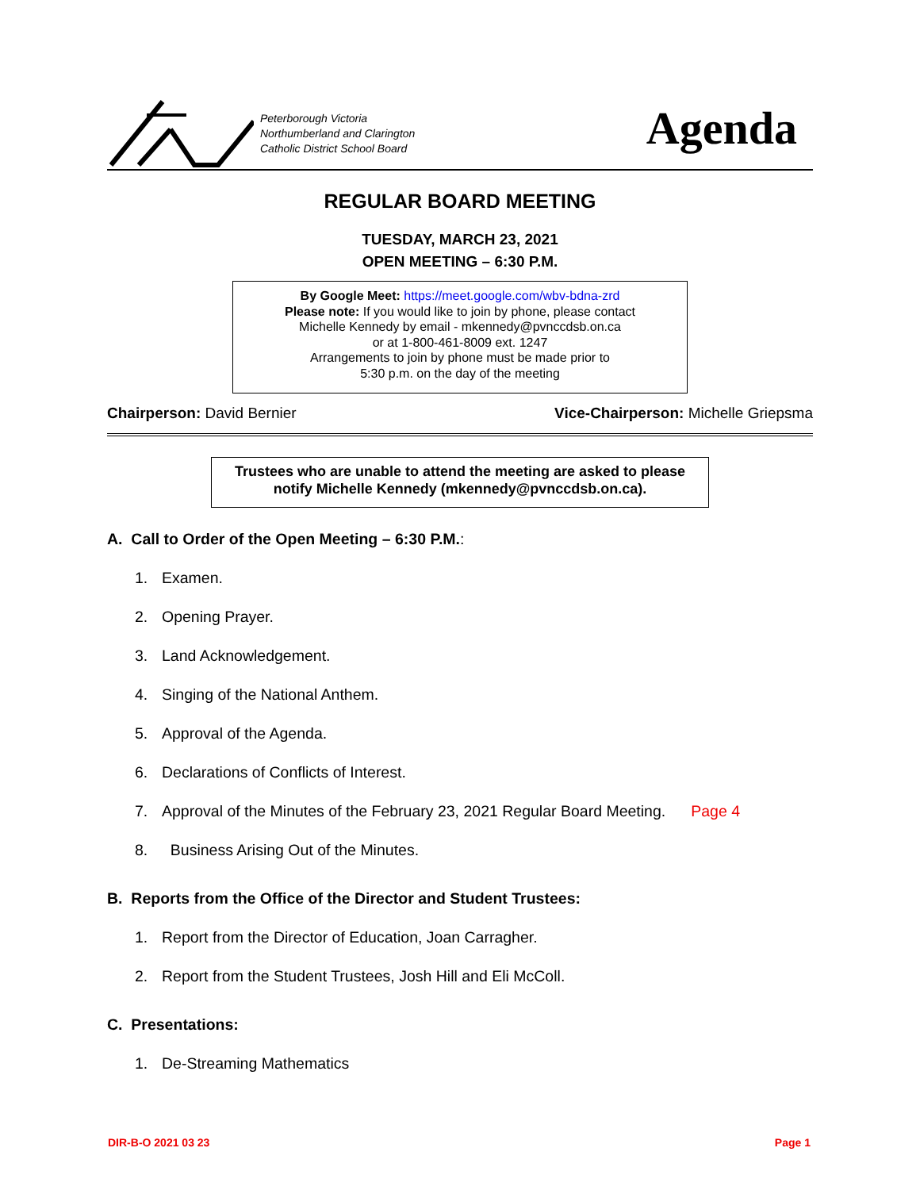Peterborough Victoria
Northumberland and Clarington
Catholic District School Board
Agenda
REGULAR BOARD MEETING
TUESDAY, MARCH 23, 2021
OPEN MEETING – 6:30 P.M.
By Google Meet: https://meet.google.com/wbv-bdna-zrd
Please note: If you would like to join by phone, please contact
Michelle Kennedy by email - mkennedy@pvnccdsb.on.ca
or at 1-800-461-8009 ext. 1247
Arrangements to join by phone must be made prior to
5:30 p.m. on the day of the meeting
Chairperson: David Bernier Vice-Chairperson: Michelle Griepsma
Trustees who are unable to attend the meeting are asked to please notify Michelle Kennedy (mkennedy@pvnccdsb.on.ca).
A. Call to Order of the Open Meeting – 6:30 P.M.:
1. Examen.
2. Opening Prayer.
3. Land Acknowledgement.
4. Singing of the National Anthem.
5. Approval of the Agenda.
6. Declarations of Conflicts of Interest.
7. Approval of the Minutes of the February 23, 2021 Regular Board Meeting. Page 4
8. Business Arising Out of the Minutes.
B. Reports from the Office of the Director and Student Trustees:
1. Report from the Director of Education, Joan Carragher.
2. Report from the Student Trustees, Josh Hill and Eli McColl.
C. Presentations:
1. De-Streaming Mathematics
DIR-B-O 2021 03 23 Page 1